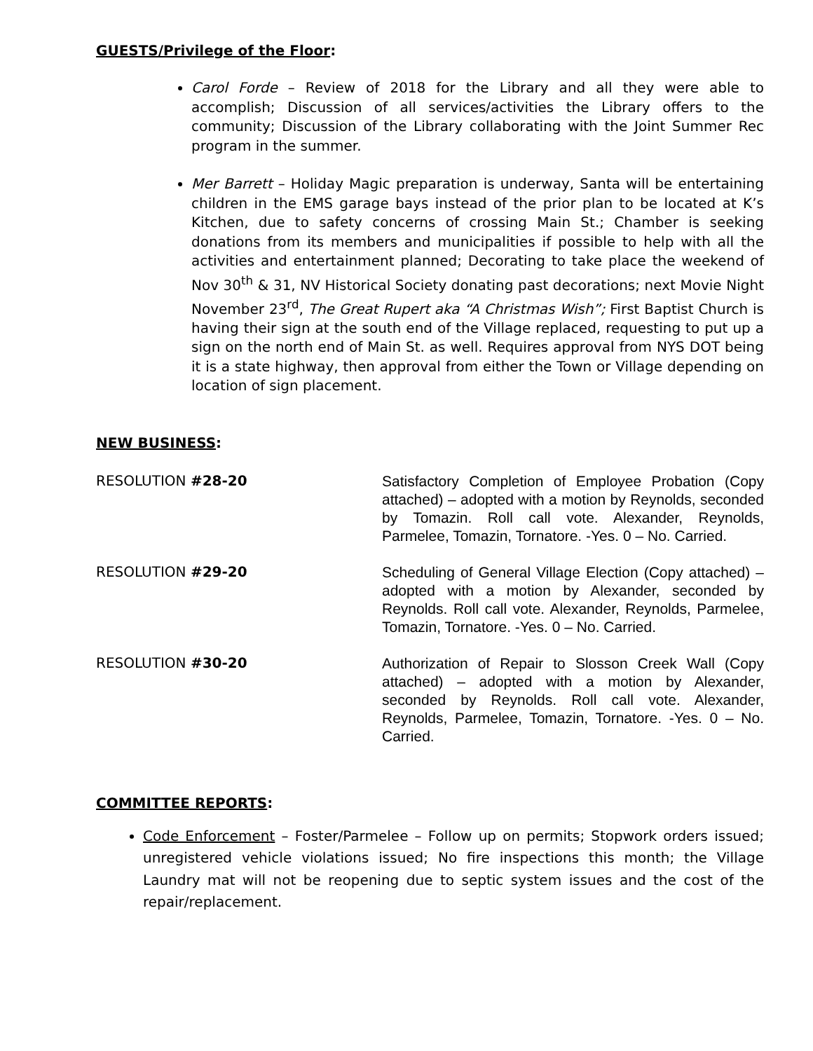GUESTS/Privilege of the Floor:
Carol Forde – Review of 2018 for the Library and all they were able to accomplish; Discussion of all services/activities the Library offers to the community; Discussion of the Library collaborating with the Joint Summer Rec program in the summer.
Mer Barrett – Holiday Magic preparation is underway, Santa will be entertaining children in the EMS garage bays instead of the prior plan to be located at K’s Kitchen, due to safety concerns of crossing Main St.; Chamber is seeking donations from its members and municipalities if possible to help with all the activities and entertainment planned; Decorating to take place the weekend of Nov 30<sup>th</sup> & 31, NV Historical Society donating past decorations; next Movie Night November 23<sup>rd</sup>, The Great Rupert aka “A Christmas Wish”; First Baptist Church is having their sign at the south end of the Village replaced, requesting to put up a sign on the north end of Main St. as well. Requires approval from NYS DOT being it is a state highway, then approval from either the Town or Village depending on location of sign placement.
NEW BUSINESS:
RESOLUTION #28-20
Satisfactory Completion of Employee Probation (Copy attached) – adopted with a motion by Reynolds, seconded by Tomazin. Roll call vote. Alexander, Reynolds, Parmelee, Tomazin, Tornatore. -Yes. 0 – No. Carried.
RESOLUTION #29-20
Scheduling of General Village Election (Copy attached) – adopted with a motion by Alexander, seconded by Reynolds. Roll call vote. Alexander, Reynolds, Parmelee, Tomazin, Tornatore. -Yes. 0 – No. Carried.
RESOLUTION #30-20
Authorization of Repair to Slosson Creek Wall (Copy attached) – adopted with a motion by Alexander, seconded by Reynolds. Roll call vote. Alexander, Reynolds, Parmelee, Tomazin, Tornatore. -Yes. 0 – No. Carried.
COMMITTEE REPORTS:
Code Enforcement – Foster/Parmelee – Follow up on permits; Stopwork orders issued; unregistered vehicle violations issued; No fire inspections this month; the Village Laundry mat will not be reopening due to septic system issues and the cost of the repair/replacement.